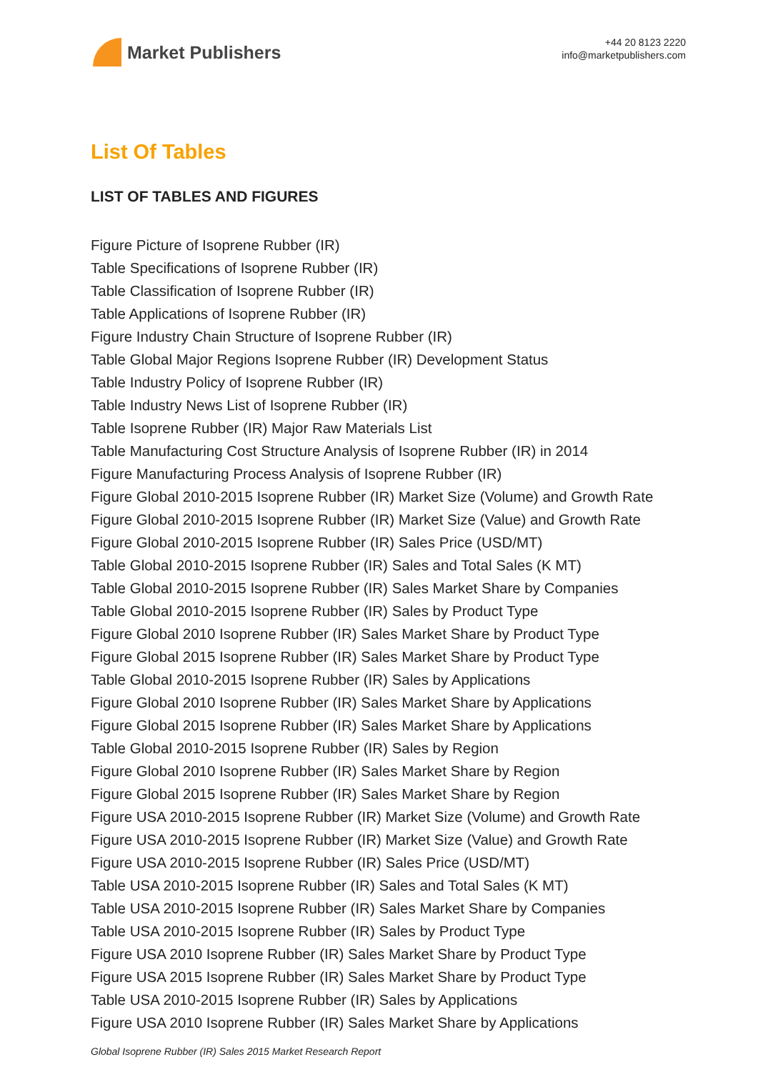Market Publishers
+44 20 8123 2220
info@marketpublishers.com
List Of Tables
LIST OF TABLES AND FIGURES
Figure Picture of Isoprene Rubber (IR)
Table Specifications of Isoprene Rubber (IR)
Table Classification of Isoprene Rubber (IR)
Table Applications of Isoprene Rubber (IR)
Figure Industry Chain Structure of Isoprene Rubber (IR)
Table Global Major Regions Isoprene Rubber (IR) Development Status
Table Industry Policy of Isoprene Rubber (IR)
Table Industry News List of Isoprene Rubber (IR)
Table Isoprene Rubber (IR) Major Raw Materials List
Table Manufacturing Cost Structure Analysis of Isoprene Rubber (IR) in 2014
Figure Manufacturing Process Analysis of Isoprene Rubber (IR)
Figure Global 2010-2015 Isoprene Rubber (IR) Market Size (Volume) and Growth Rate
Figure Global 2010-2015 Isoprene Rubber (IR) Market Size (Value) and Growth Rate
Figure Global 2010-2015 Isoprene Rubber (IR) Sales Price (USD/MT)
Table Global 2010-2015 Isoprene Rubber (IR) Sales and Total Sales (K MT)
Table Global 2010-2015 Isoprene Rubber (IR) Sales Market Share by Companies
Table Global 2010-2015 Isoprene Rubber (IR) Sales by Product Type
Figure Global 2010 Isoprene Rubber (IR) Sales Market Share by Product Type
Figure Global 2015 Isoprene Rubber (IR) Sales Market Share by Product Type
Table Global 2010-2015 Isoprene Rubber (IR) Sales by Applications
Figure Global 2010 Isoprene Rubber (IR) Sales Market Share by Applications
Figure Global 2015 Isoprene Rubber (IR) Sales Market Share by Applications
Table Global 2010-2015 Isoprene Rubber (IR) Sales by Region
Figure Global 2010 Isoprene Rubber (IR) Sales Market Share by Region
Figure Global 2015 Isoprene Rubber (IR) Sales Market Share by Region
Figure USA 2010-2015 Isoprene Rubber (IR) Market Size (Volume) and Growth Rate
Figure USA 2010-2015 Isoprene Rubber (IR) Market Size (Value) and Growth Rate
Figure USA 2010-2015 Isoprene Rubber (IR) Sales Price (USD/MT)
Table USA 2010-2015 Isoprene Rubber (IR) Sales and Total Sales (K MT)
Table USA 2010-2015 Isoprene Rubber (IR) Sales Market Share by Companies
Table USA 2010-2015 Isoprene Rubber (IR) Sales by Product Type
Figure USA 2010 Isoprene Rubber (IR) Sales Market Share by Product Type
Figure USA 2015 Isoprene Rubber (IR) Sales Market Share by Product Type
Table USA 2010-2015 Isoprene Rubber (IR) Sales by Applications
Figure USA 2010 Isoprene Rubber (IR) Sales Market Share by Applications
Global Isoprene Rubber (IR) Sales 2015 Market Research Report